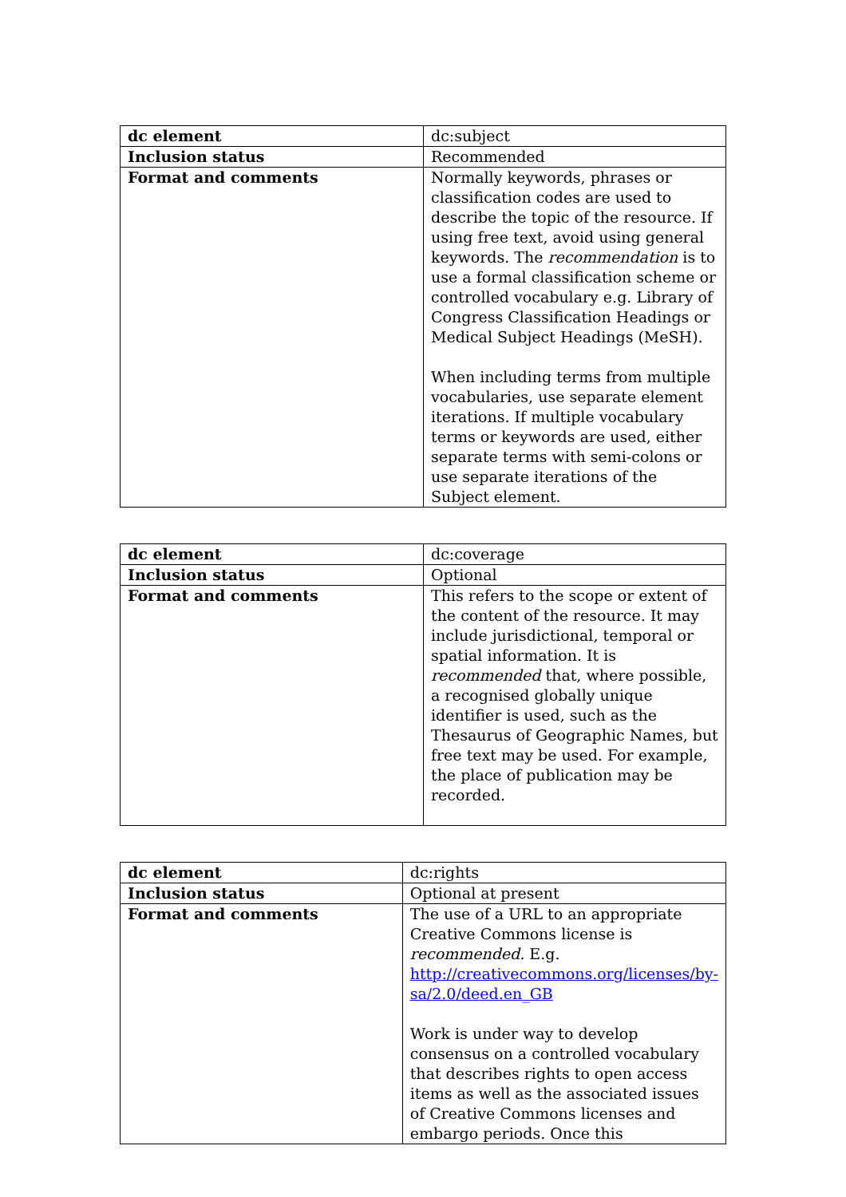| dc element | dc:subject |
| Inclusion status | Recommended |
| Format and comments | Normally keywords, phrases or classification codes are used to describe the topic of the resource. If using free text, avoid using general keywords. The recommendation is to use a formal classification scheme or controlled vocabulary e.g. Library of Congress Classification Headings or Medical Subject Headings (MeSH). When including terms from multiple vocabularies, use separate element iterations. If multiple vocabulary terms or keywords are used, either separate terms with semi-colons or use separate iterations of the Subject element. |
| dc element | dc:coverage |
| Inclusion status | Optional |
| Format and comments | This refers to the scope or extent of the content of the resource. It may include jurisdictional, temporal or spatial information. It is recommended that, where possible, a recognised globally unique identifier is used, such as the Thesaurus of Geographic Names, but free text may be used. For example, the place of publication may be recorded. |
| dc element | dc:rights |
| Inclusion status | Optional at present |
| Format and comments | The use of a URL to an appropriate Creative Commons license is recommended. E.g. http://creativecommons.org/licenses/by-sa/2.0/deed.en_GB Work is under way to develop consensus on a controlled vocabulary that describes rights to open access items as well as the associated issues of Creative Commons licenses and embargo periods. Once this |